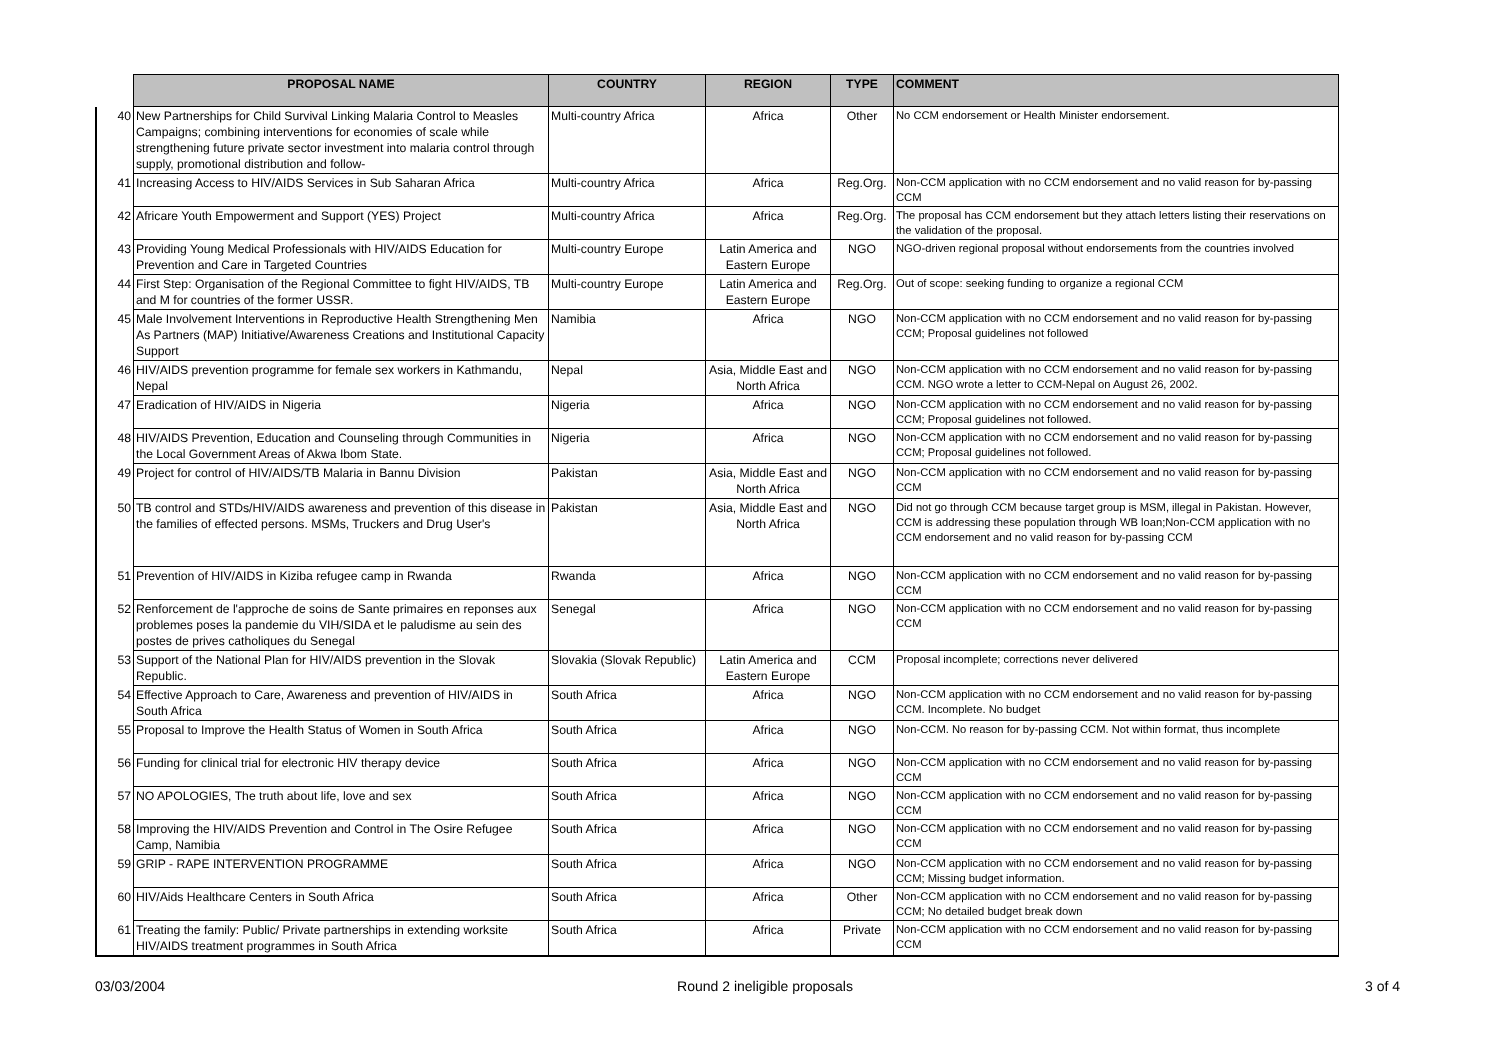| | PROPOSAL NAME | COUNTRY | REGION | TYPE | COMMENT |
| 40 | New Partnerships for Child Survival Linking Malaria Control to Measles Campaigns; combining interventions for economies of scale while strengthening future private sector investment into malaria control through supply, promotional distribution and follow- | Multi-country Africa | Africa | Other | No CCM endorsement or Health Minister endorsement. |
| 41 | Increasing Access to HIV/AIDS Services in Sub Saharan Africa | Multi-country Africa | Africa | Reg.Org. | Non-CCM application with no CCM endorsement and no valid reason for by-passing CCM |
| 42 | Africare Youth Empowerment and Support (YES) Project | Multi-country Africa | Africa | Reg.Org. | The proposal has CCM endorsement but they attach letters listing their reservations on the validation of the proposal. |
| 43 | Providing Young Medical Professionals with HIV/AIDS Education for Prevention and Care in Targeted Countries | Multi-country Europe | Latin America and Eastern Europe | NGO | NGO-driven regional proposal without endorsements from the countries involved |
| 44 | First Step: Organisation of the Regional Committee to fight HIV/AIDS, TB and M for countries of the former USSR. | Multi-country Europe | Latin America and Eastern Europe | Reg.Org. | Out of scope: seeking funding to organize a regional CCM |
| 45 | Male Involvement Interventions in Reproductive Health Strengthening Men As Partners (MAP) Initiative/Awareness Creations and Institutional Capacity Support | Namibia | Africa | NGO | Non-CCM application with no CCM endorsement and no valid reason for by-passing CCM; Proposal guidelines not followed |
| 46 | HIV/AIDS prevention programme for female sex workers in Kathmandu, Nepal | Nepal | Asia, Middle East and North Africa | NGO | Non-CCM application with no CCM endorsement and no valid reason for by-passing CCM. NGO wrote a letter to CCM-Nepal on August 26, 2002. |
| 47 | Eradication of HIV/AIDS in Nigeria | Nigeria | Africa | NGO | Non-CCM application with no CCM endorsement and no valid reason for by-passing CCM; Proposal guidelines not followed. |
| 48 | HIV/AIDS Prevention, Education and Counseling through Communities in the Local Government Areas of Akwa Ibom State. | Nigeria | Africa | NGO | Non-CCM application with no CCM endorsement and no valid reason for by-passing CCM; Proposal guidelines not followed. |
| 49 | Project for control of HIV/AIDS/TB Malaria in Bannu Division | Pakistan | Asia, Middle East and North Africa | NGO | Non-CCM application with no CCM endorsement and no valid reason for by-passing CCM |
| 50 | TB control and STDs/HIV/AIDS awareness and prevention of this disease in the families of effected persons. MSMs, Truckers and Drug User's | Pakistan | Asia, Middle East and North Africa | NGO | Did not go through CCM because target group is MSM, illegal in Pakistan. However, CCM is addressing these population through WB loan;Non-CCM application with no CCM endorsement and no valid reason for by-passing CCM |
| 51 | Prevention of HIV/AIDS in Kiziba refugee camp in Rwanda | Rwanda | Africa | NGO | Non-CCM application with no CCM endorsement and no valid reason for by-passing CCM |
| 52 | Renforcement de l'approche de soins de Sante primaires en reponses aux problemes poses la pandemie du VIH/SIDA et le paludisme au sein des postes de prives catholiques du Senegal | Senegal | Africa | NGO | Non-CCM application with no CCM endorsement and no valid reason for by-passing CCM |
| 53 | Support of the National Plan for HIV/AIDS prevention in the Slovak Republic. | Slovakia (Slovak Republic) | Latin America and Eastern Europe | CCM | Proposal incomplete; corrections never delivered |
| 54 | Effective Approach to Care, Awareness and prevention of HIV/AIDS in South Africa | South Africa | Africa | NGO | Non-CCM application with no CCM endorsement and no valid reason for by-passing CCM. Incomplete. No budget |
| 55 | Proposal to Improve the Health Status of Women in South Africa | South Africa | Africa | NGO | Non-CCM. No reason for by-passing CCM. Not within format, thus incomplete |
| 56 | Funding for clinical trial for electronic HIV therapy device | South Africa | Africa | NGO | Non-CCM application with no CCM endorsement and no valid reason for by-passing CCM |
| 57 | NO APOLOGIES, The truth about life, love and sex | South Africa | Africa | NGO | Non-CCM application with no CCM endorsement and no valid reason for by-passing CCM |
| 58 | Improving the HIV/AIDS Prevention and Control in The Osire Refugee Camp, Namibia | South Africa | Africa | NGO | Non-CCM application with no CCM endorsement and no valid reason for by-passing CCM |
| 59 | GRIP - RAPE INTERVENTION PROGRAMME | South Africa | Africa | NGO | Non-CCM application with no CCM endorsement and no valid reason for by-passing CCM; Missing budget information. |
| 60 | HIV/Aids Healthcare Centers in South Africa | South Africa | Africa | Other | Non-CCM application with no CCM endorsement and no valid reason for by-passing CCM; No detailed budget break down |
| 61 | Treating the family: Public/ Private partnerships in extending worksite HIV/AIDS treatment programmes in South Africa | South Africa | Africa | Private | Non-CCM application with no CCM endorsement and no valid reason for by-passing CCM |
03/03/2004 Round 2 ineligible proposals 3 of 4